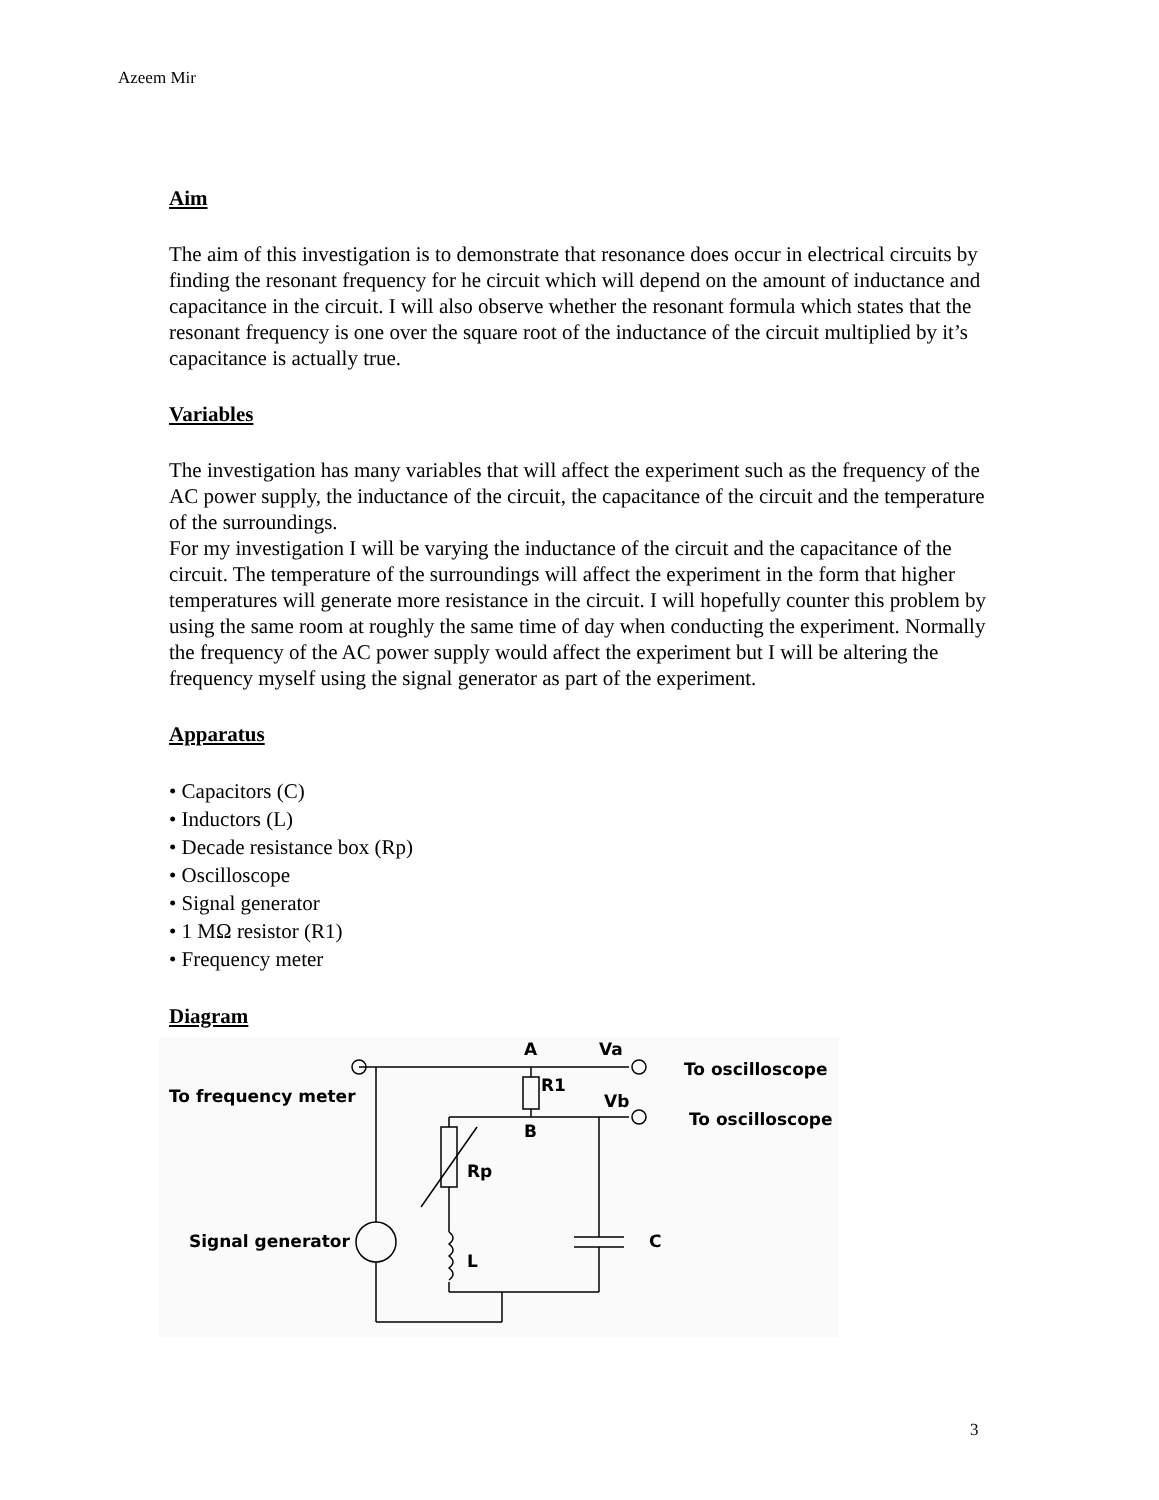Azeem Mir
Aim
The aim of this investigation is to demonstrate that resonance does occur in electrical circuits by finding the resonant frequency for he circuit which will depend on the amount of inductance and capacitance in the circuit. I will also observe whether the resonant formula which states that the resonant frequency is one over the square root of the inductance of the circuit multiplied by it’s capacitance is actually true.
Variables
The investigation has many variables that will affect the experiment such as the frequency of the AC power supply, the inductance of the circuit, the capacitance of the circuit and the temperature of the surroundings.
For my investigation I will be varying the inductance of the circuit and the capacitance of the circuit. The temperature of the surroundings will affect the experiment in the form that higher temperatures will generate more resistance in the circuit. I will hopefully counter this problem by using the same room at roughly the same time of day when conducting the experiment. Normally the frequency of the AC power supply would affect the experiment but I will be altering the frequency myself using the signal generator as part of the experiment.
Apparatus
• Capacitors (C)
• Inductors (L)
• Decade resistance box (Rp)
• Oscilloscope
• Signal generator
• 1 MΩ resistor (R1)
• Frequency meter
Diagram
To frequency meter
Signal generator
A
Va
R1
Vb
B
Rp
L
C
To oscilloscope
To oscilloscope
3